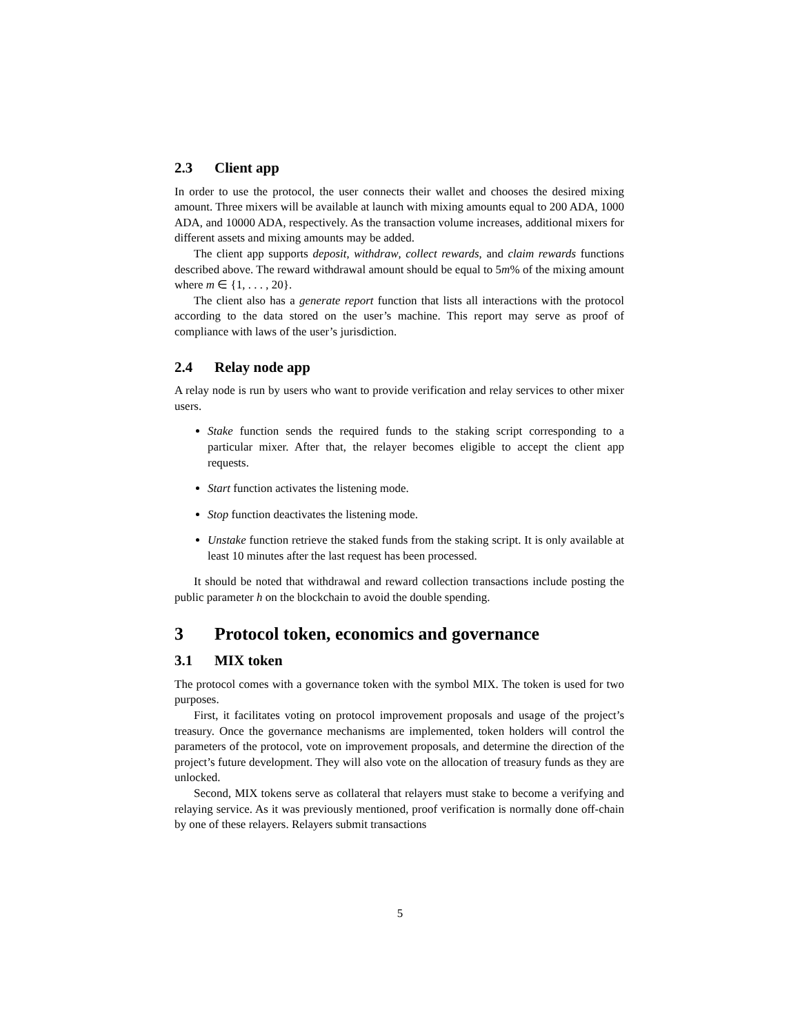2.3 Client app
In order to use the protocol, the user connects their wallet and chooses the desired mixing amount. Three mixers will be available at launch with mixing amounts equal to 200 ADA, 1000 ADA, and 10000 ADA, respectively. As the transaction volume increases, additional mixers for different assets and mixing amounts may be added.
The client app supports deposit, withdraw, collect rewards, and claim rewards functions described above. The reward withdrawal amount should be equal to 5m% of the mixing amount where m ∈ {1, . . . , 20}.
The client also has a generate report function that lists all interactions with the protocol according to the data stored on the user’s machine. This report may serve as proof of compliance with laws of the user’s jurisdiction.
2.4 Relay node app
A relay node is run by users who want to provide verification and relay services to other mixer users.
Stake function sends the required funds to the staking script corresponding to a particular mixer. After that, the relayer becomes eligible to accept the client app requests.
Start function activates the listening mode.
Stop function deactivates the listening mode.
Unstake function retrieve the staked funds from the staking script. It is only available at least 10 minutes after the last request has been processed.
It should be noted that withdrawal and reward collection transactions include posting the public parameter h on the blockchain to avoid the double spending.
3 Protocol token, economics and governance
3.1 MIX token
The protocol comes with a governance token with the symbol MIX. The token is used for two purposes.
First, it facilitates voting on protocol improvement proposals and usage of the project’s treasury. Once the governance mechanisms are implemented, token holders will control the parameters of the protocol, vote on improvement proposals, and determine the direction of the project’s future development. They will also vote on the allocation of treasury funds as they are unlocked.
Second, MIX tokens serve as collateral that relayers must stake to become a verifying and relaying service. As it was previously mentioned, proof verification is normally done off-chain by one of these relayers. Relayers submit transactions
5